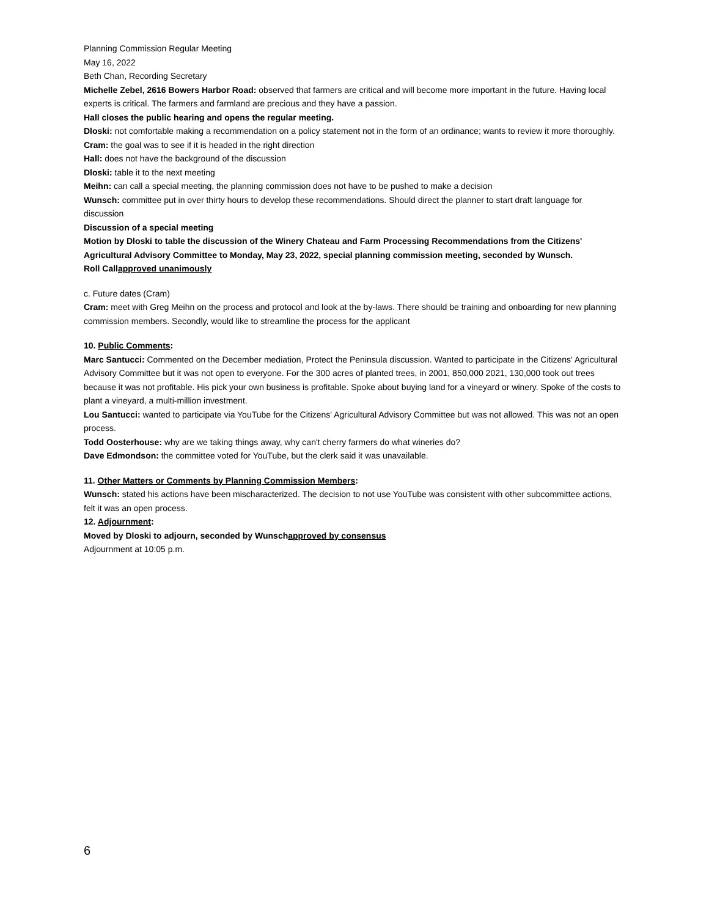Planning Commission Regular Meeting
May 16, 2022
Beth Chan, Recording Secretary
Michelle Zebel, 2616 Bowers Harbor Road: observed that farmers are critical and will become more important in the future. Having local experts is critical. The farmers and farmland are precious and they have a passion.
Hall closes the public hearing and opens the regular meeting.
Dloski: not comfortable making a recommendation on a policy statement not in the form of an ordinance; wants to review it more thoroughly.
Cram: the goal was to see if it is headed in the right direction
Hall: does not have the background of the discussion
Dloski: table it to the next meeting
Meihn: can call a special meeting, the planning commission does not have to be pushed to make a decision
Wunsch: committee put in over thirty hours to develop these recommendations. Should direct the planner to start draft language for discussion
Discussion of a special meeting
Motion by Dloski to table the discussion of the Winery Chateau and Farm Processing Recommendations from the Citizens' Agricultural Advisory Committee to Monday, May 23, 2022, special planning commission meeting, seconded by Wunsch.
Roll Call approved unanimously
c. Future dates (Cram)
Cram: meet with Greg Meihn on the process and protocol and look at the by-laws. There should be training and onboarding for new planning commission members. Secondly, would like to streamline the process for the applicant
10. Public Comments:
Marc Santucci: Commented on the December mediation, Protect the Peninsula discussion. Wanted to participate in the Citizens' Agricultural Advisory Committee but it was not open to everyone. For the 300 acres of planted trees, in 2001, 850,000 2021, 130,000 took out trees because it was not profitable. His pick your own business is profitable. Spoke about buying land for a vineyard or winery. Spoke of the costs to plant a vineyard, a multi-million investment.
Lou Santucci: wanted to participate via YouTube for the Citizens' Agricultural Advisory Committee but was not allowed. This was not an open process.
Todd Oosterhouse: why are we taking things away, why can't cherry farmers do what wineries do?
Dave Edmondson: the committee voted for YouTube, but the clerk said it was unavailable.
11. Other Matters or Comments by Planning Commission Members:
Wunsch: stated his actions have been mischaracterized. The decision to not use YouTube was consistent with other subcommittee actions, felt it was an open process.
12. Adjournment:
Moved by Dloski to adjourn, seconded by Wunsch approved by consensus
Adjournment at 10:05 p.m.
6